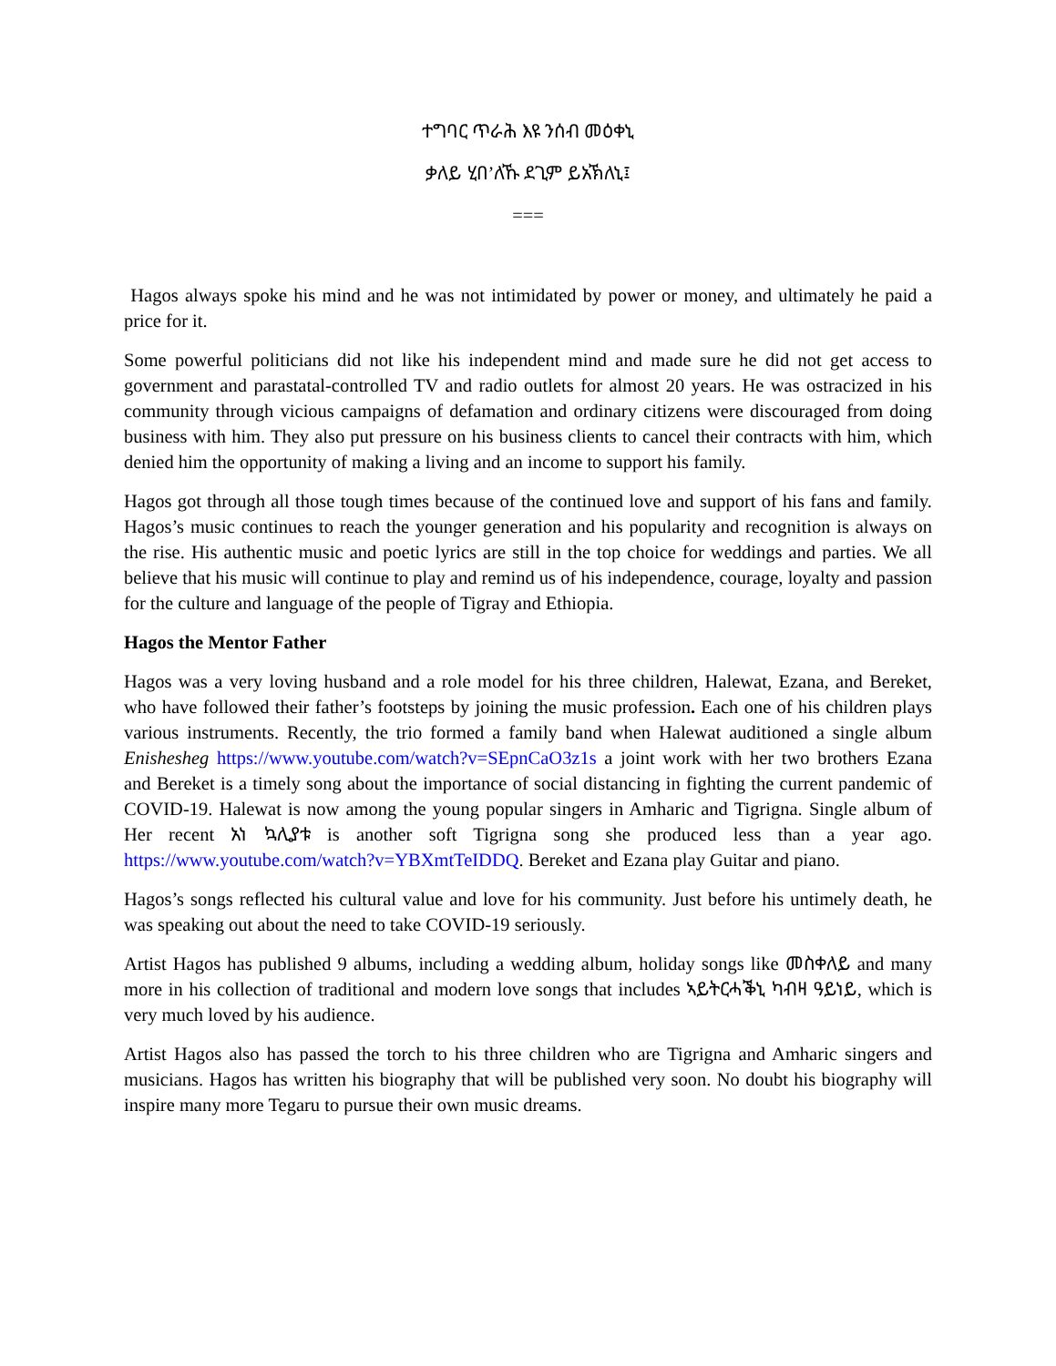ተግባር ጥራሕ እዩ ንሰብ መዕቀኒ
ቃለይ ሂበ’ለኹ ደጊም ይአኽለኒ፤
===
Hagos always spoke his mind and he was not intimidated by power or money, and ultimately he paid a price for it.
Some powerful politicians did not like his independent mind and made sure he did not get access to government and parastatal-controlled TV and radio outlets for almost 20 years. He was ostracized in his community through vicious campaigns of defamation and ordinary citizens were discouraged from doing business with him. They also put pressure on his business clients to cancel their contracts with him, which denied him the opportunity of making a living and an income to support his family.
Hagos got through all those tough times because of the continued love and support of his fans and family. Hagos’s music continues to reach the younger generation and his popularity and recognition is always on the rise. His authentic music and poetic lyrics are still in the top choice for weddings and parties. We all believe that his music will continue to play and remind us of his independence, courage, loyalty and passion for the culture and language of the people of Tigray and Ethiopia.
Hagos the Mentor Father
Hagos was a very loving husband and a role model for his three children, Halewat, Ezana, and Bereket, who have followed their father’s footsteps by joining the music profession. Each one of his children plays various instruments. Recently, the trio formed a family band when Halewat auditioned a single album Enishesheg https://www.youtube.com/watch?v=SEpnCaO3z1s a joint work with her two brothers Ezana and Bereket is a timely song about the importance of social distancing in fighting the current pandemic of COVID-19. Halewat is now among the young popular singers in Amharic and Tigrigna. Single album of Her recent አነ ኳሊያቱ is another soft Tigrigna song she produced less than a year ago. https://www.youtube.com/watch?v=YBXmtTeIDDQ. Bereket and Ezana play Guitar and piano.
Hagos’s songs reflected his cultural value and love for his community. Just before his untimely death, he was speaking out about the need to take COVID-19 seriously.
Artist Hagos has published 9 albums, including a wedding album, holiday songs like መስቀለይ and many more in his collection of traditional and modern love songs that includes ኣይትርሓቕኒ ካብዛ ዓይነይ, which is very much loved by his audience.
Artist Hagos also has passed the torch to his three children who are Tigrigna and Amharic singers and musicians. Hagos has written his biography that will be published very soon. No doubt his biography will inspire many more Tegaru to pursue their own music dreams.